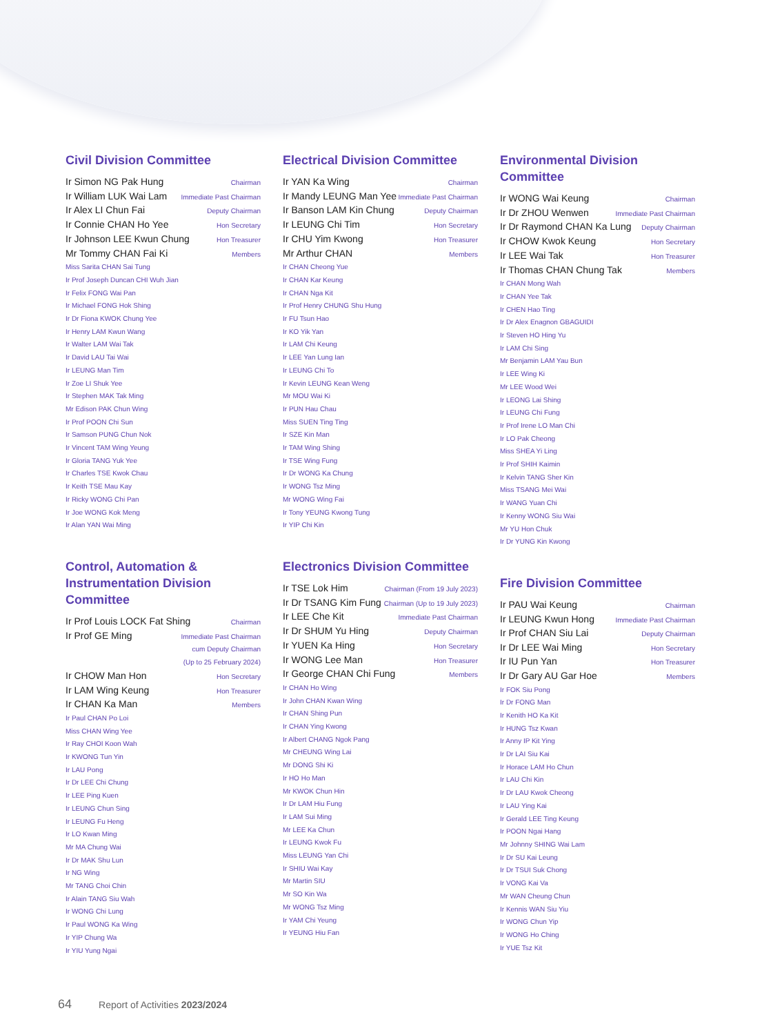Civil Division Committee
Ir Simon NG Pak Hung Chairman
Ir William LUK Wai Lam Immediate Past Chairman
Ir Alex LI Chun Fai Deputy Chairman
Ir Connie CHAN Ho Yee Hon Secretary
Ir Johnson LEE Kwun Chung Hon Treasurer
Mr Tommy CHAN Fai Ki Members
Miss Sarita CHAN Sai Tung
Ir Prof Joseph Duncan CHI Wuh Jian
Ir Felix FONG Wai Pan
Ir Michael FONG Hok Shing
Ir Dr Fiona KWOK Chung Yee
Ir Henry LAM Kwun Wang
Ir Walter LAM Wai Tak
Ir David LAU Tai Wai
Ir LEUNG Man Tim
Ir Zoe LI Shuk Yee
Ir Stephen MAK Tak Ming
Mr Edison PAK Chun Wing
Ir Prof POON Chi Sun
Ir Samson PUNG Chun Nok
Ir Vincent TAM Wing Yeung
Ir Gloria TANG Yuk Yee
Ir Charles TSE Kwok Chau
Ir Keith TSE Mau Kay
Ir Ricky WONG Chi Pan
Ir Joe WONG Kok Meng
Ir Alan YAN Wai Ming
Control, Automation & Instrumentation Division Committee
Ir Prof Louis LOCK Fat Shing Chairman
Ir Prof GE Ming Immediate Past Chairman
cum Deputy Chairman
(Up to 25 February 2024)
Ir CHOW Man Hon Hon Secretary
Ir LAM Wing Keung Hon Treasurer
Ir CHAN Ka Man Members
Ir Paul CHAN Po Loi
Miss CHAN Wing Yee
Ir Ray CHOI Koon Wah
Ir KWONG Tun Yin
Ir LAU Pong
Ir Dr LEE Chi Chung
Ir LEE Ping Kuen
Ir LEUNG Chun Sing
Ir LEUNG Fu Heng
Ir LO Kwan Ming
Mr MA Chung Wai
Ir Dr MAK Shu Lun
Ir NG Wing
Mr TANG Choi Chin
Ir Alain TANG Siu Wah
Ir WONG Chi Lung
Ir Paul WONG Ka Wing
Ir YIP Chung Wa
Ir YIU Yung Ngai
Electrical Division Committee
Ir YAN Ka Wing Chairman
Ir Mandy LEUNG Man Yee Immediate Past Chairman
Ir Banson LAM Kin Chung Deputy Chairman
Ir LEUNG Chi Tim Hon Secretary
Ir CHU Yim Kwong Hon Treasurer
Mr Arthur CHAN Members
Ir CHAN Cheong Yue
Ir CHAN Kar Keung
Ir CHAN Nga Kit
Ir Prof Henry CHUNG Shu Hung
Ir FU Tsun Hao
Ir KO Yik Yan
Ir LAM Chi Keung
Ir LEE Yan Lung Ian
Ir LEUNG Chi To
Ir Kevin LEUNG Kean Weng
Mr MOU Wai Ki
Ir PUN Hau Chau
Miss SUEN Ting Ting
Ir SZE Kin Man
Ir TAM Wing Shing
Ir TSE Wing Fung
Ir Dr WONG Ka Chung
Ir WONG Tsz Ming
Mr WONG Wing Fai
Ir Tony YEUNG Kwong Tung
Ir YIP Chi Kin
Electronics Division Committee
Ir TSE Lok Him Chairman (From 19 July 2023)
Ir Dr TSANG Kim Fung Chairman (Up to 19 July 2023)
Ir LEE Che Kit Immediate Past Chairman
Ir Dr SHUM Yu Hing Deputy Chairman
Ir YUEN Ka Hing Hon Secretary
Ir WONG Lee Man Hon Treasurer
Ir George CHAN Chi Fung Members
Ir CHAN Ho Wing
Ir John CHAN Kwan Wing
Ir CHAN Shing Pun
Ir CHAN Ying Kwong
Ir Albert CHANG Ngok Pang
Mr CHEUNG Wing Lai
Mr DONG Shi Ki
Ir HO Ho Man
Mr KWOK Chun Hin
Ir Dr LAM Hiu Fung
Ir LAM Sui Ming
Mr LEE Ka Chun
Ir LEUNG Kwok Fu
Miss LEUNG Yan Chi
Ir SHIU Wai Kay
Mr Martin SIU
Mr SO Kin Wa
Mr WONG Tsz Ming
Ir YAM Chi Yeung
Ir YEUNG Hiu Fan
Environmental Division Committee
Ir WONG Wai Keung Chairman
Ir Dr ZHOU Wenwen Immediate Past Chairman
Ir Dr Raymond CHAN Ka Lung Deputy Chairman
Ir CHOW Kwok Keung Hon Secretary
Ir LEE Wai Tak Hon Treasurer
Ir Thomas CHAN Chung Tak Members
Ir CHAN Mong Wah
Ir CHAN Yee Tak
Ir CHEN Hao Ting
Ir Dr Alex Enagnon GBAGUIDI
Ir Steven HO Hing Yu
Ir LAM Chi Sing
Mr Benjamin LAM Yau Bun
Ir LEE Wing Ki
Mr LEE Wood Wei
Ir LEONG Lai Shing
Ir LEUNG Chi Fung
Ir Prof Irene LO Man Chi
Ir LO Pak Cheong
Miss SHEA Yi Ling
Ir Prof SHIH Kaimin
Ir Kelvin TANG Sher Kin
Miss TSANG Mei Wai
Ir WANG Yuan Chi
Ir Kenny WONG Siu Wai
Mr YU Hon Chuk
Ir Dr YUNG Kin Kwong
Fire Division Committee
Ir PAU Wai Keung Chairman
Ir LEUNG Kwun Hong Immediate Past Chairman
Ir Prof CHAN Siu Lai Deputy Chairman
Ir Dr LEE Wai Ming Hon Secretary
Ir IU Pun Yan Hon Treasurer
Ir Dr Gary AU Gar Hoe Members
Ir FOK Siu Pong
Ir Dr FONG Man
Ir Kenith HO Ka Kit
Ir HUNG Tsz Kwan
Ir Anny IP Kit Ying
Ir Dr LAI Siu Kai
Ir Horace LAM Ho Chun
Ir LAU Chi Kin
Ir Dr LAU Kwok Cheong
Ir LAU Ying Kai
Ir Gerald LEE Ting Keung
Ir POON Ngai Hang
Mr Johnny SHING Wai Lam
Ir Dr SU Kai Leung
Ir Dr TSUI Suk Chong
Ir VONG Kai Va
Mr WAN Cheung Chun
Ir Kennis WAN Siu Yiu
Ir WONG Chun Yip
Ir WONG Ho Ching
Ir YUE Tsz Kit
64 Report of Activities 2023/2024